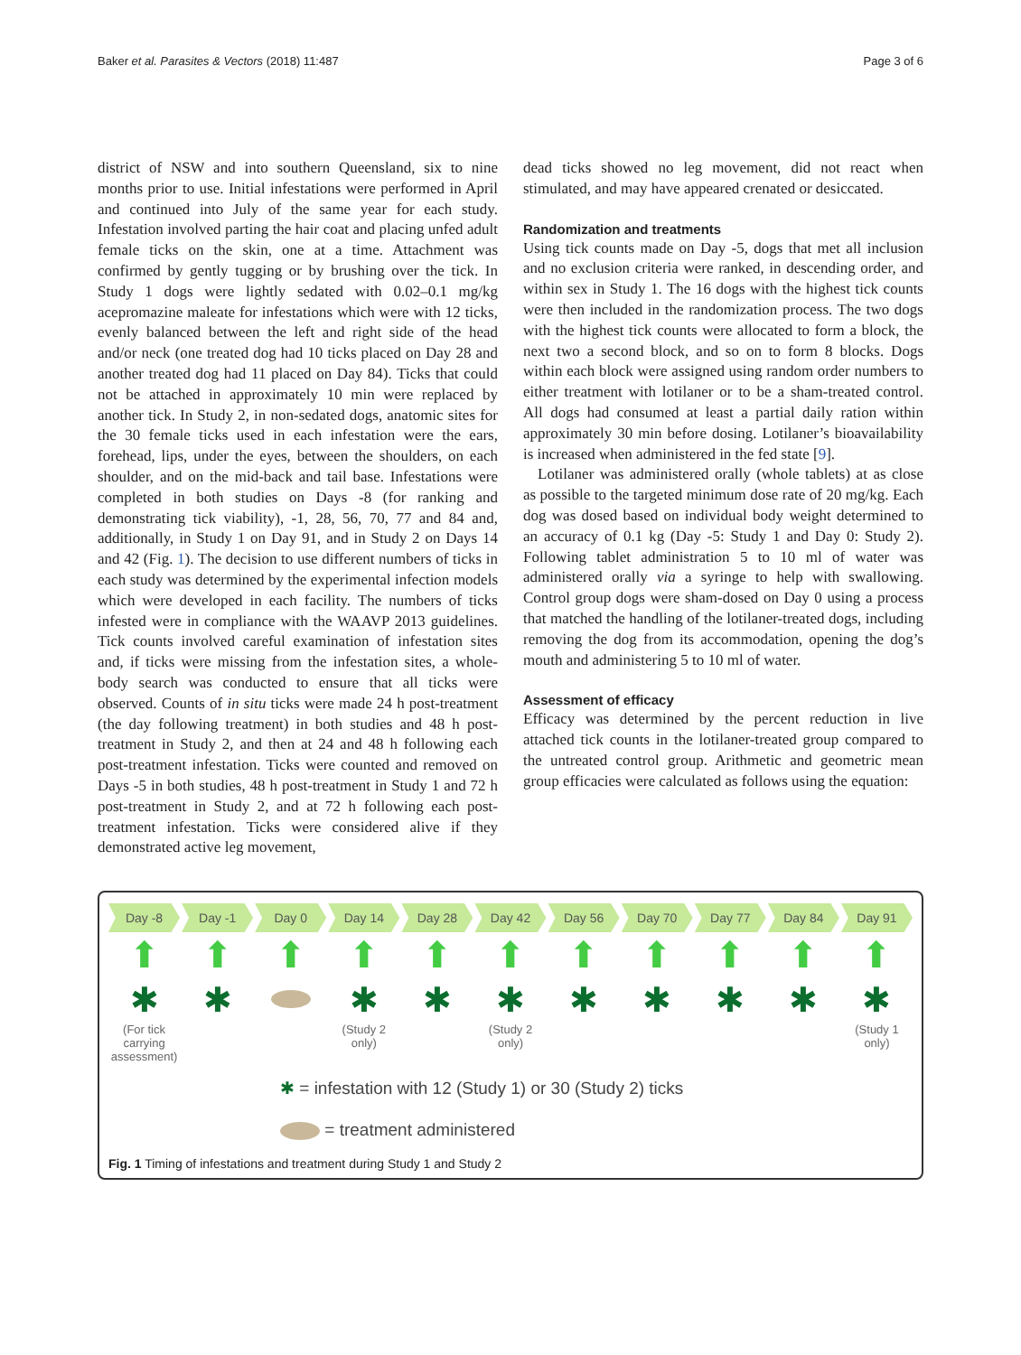Baker et al. Parasites & Vectors (2018) 11:487 Page 3 of 6
district of NSW and into southern Queensland, six to nine months prior to use. Initial infestations were performed in April and continued into July of the same year for each study. Infestation involved parting the hair coat and placing unfed adult female ticks on the skin, one at a time. Attachment was confirmed by gently tugging or by brushing over the tick. In Study 1 dogs were lightly sedated with 0.02–0.1 mg/kg acepromazine maleate for infestations which were with 12 ticks, evenly balanced between the left and right side of the head and/or neck (one treated dog had 10 ticks placed on Day 28 and another treated dog had 11 placed on Day 84). Ticks that could not be attached in approximately 10 min were replaced by another tick. In Study 2, in non-sedated dogs, anatomic sites for the 30 female ticks used in each infestation were the ears, forehead, lips, under the eyes, between the shoulders, on each shoulder, and on the mid-back and tail base. Infestations were completed in both studies on Days -8 (for ranking and demonstrating tick viability), -1, 28, 56, 70, 77 and 84 and, additionally, in Study 1 on Day 91, and in Study 2 on Days 14 and 42 (Fig. 1). The decision to use different numbers of ticks in each study was determined by the experimental infection models which were developed in each facility. The numbers of ticks infested were in compliance with the WAAVP 2013 guidelines. Tick counts involved careful examination of infestation sites and, if ticks were missing from the infestation sites, a whole-body search was conducted to ensure that all ticks were observed. Counts of in situ ticks were made 24 h post-treatment (the day following treatment) in both studies and 48 h post-treatment in Study 2, and then at 24 and 48 h following each post-treatment infestation. Ticks were counted and removed on Days -5 in both studies, 48 h post-treatment in Study 1 and 72 h post-treatment in Study 2, and at 72 h following each post-treatment infestation. Ticks were considered alive if they demonstrated active leg movement,
dead ticks showed no leg movement, did not react when stimulated, and may have appeared crenated or desiccated.
Randomization and treatments
Using tick counts made on Day -5, dogs that met all inclusion and no exclusion criteria were ranked, in descending order, and within sex in Study 1. The 16 dogs with the highest tick counts were then included in the randomization process. The two dogs with the highest tick counts were allocated to form a block, the next two a second block, and so on to form 8 blocks. Dogs within each block were assigned using random order numbers to either treatment with lotilaner or to be a sham-treated control. All dogs had consumed at least a partial daily ration within approximately 30 min before dosing. Lotilaner’s bioavailability is increased when administered in the fed state [9].
Lotilaner was administered orally (whole tablets) at as close as possible to the targeted minimum dose rate of 20 mg/kg. Each dog was dosed based on individual body weight determined to an accuracy of 0.1 kg (Day -5: Study 1 and Day 0: Study 2). Following tablet administration 5 to 10 ml of water was administered orally via a syringe to help with swallowing. Control group dogs were sham-dosed on Day 0 using a process that matched the handling of the lotilaner-treated dogs, including removing the dog from its accommodation, opening the dog’s mouth and administering 5 to 10 ml of water.
Assessment of efficacy
Efficacy was determined by the percent reduction in live attached tick counts in the lotilaner-treated group compared to the untreated control group. Arithmetic and geometric mean group efficacies were calculated as follows using the equation:
Day -8 Day -1 Day 0 Day 14 Day 28 Day 42 Day 56 Day 70 Day 77 Day 84 Day 91
⬆
✱
(For tick carrying assessment)
⬆
✱
⬆ ⬆
✱
(Study 2 only)
⬆
✱
⬆
✱
(Study 2 only)
⬆
✱
⬆
✱
⬆
✱
⬆
✱
⬆
✱
(Study 1 only)
✱ = infestation with 12 (Study 1) or 30 (Study 2) ticks
= treatment administered
Fig. 1 Timing of infestations and treatment during Study 1 and Study 2